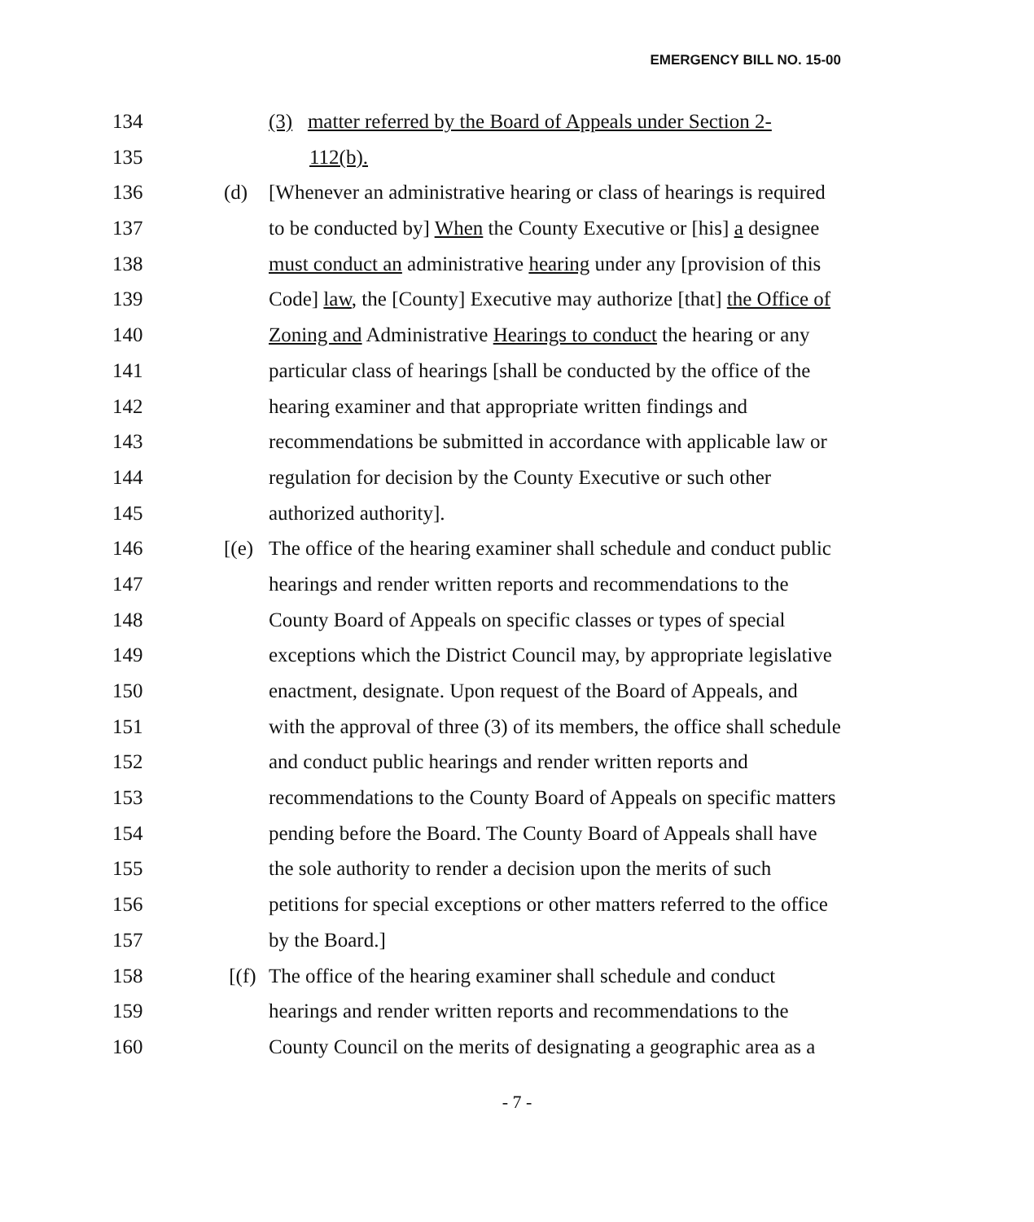EMERGENCY BILL NO. 15-00
134 (3) matter referred by the Board of Appeals under Section 2-
135 112(b).
136 (d) [Whenever an administrative hearing or class of hearings is required
137 to be conducted by] When the County Executive or [his] a designee
138 must conduct an administrative hearing under any [provision of this
139 Code] law, the [County] Executive may authorize [that] the Office of
140 Zoning and Administrative Hearings to conduct the hearing or any
141 particular class of hearings [shall be conducted by the office of the
142 hearing examiner and that appropriate written findings and
143 recommendations be submitted in accordance with applicable law or
144 regulation for decision by the County Executive or such other
145 authorized authority].
146 [(e) The office of the hearing examiner shall schedule and conduct public
147 hearings and render written reports and recommendations to the
148 County Board of Appeals on specific classes or types of special
149 exceptions which the District Council may, by appropriate legislative
150 enactment, designate. Upon request of the Board of Appeals, and
151 with the approval of three (3) of its members, the office shall schedule
152 and conduct public hearings and render written reports and
153 recommendations to the County Board of Appeals on specific matters
154 pending before the Board. The County Board of Appeals shall have
155 the sole authority to render a decision upon the merits of such
156 petitions for special exceptions or other matters referred to the office
157 by the Board.]
158 [(f) The office of the hearing examiner shall schedule and conduct
159 hearings and render written reports and recommendations to the
160 County Council on the merits of designating a geographic area as a
- 7 -